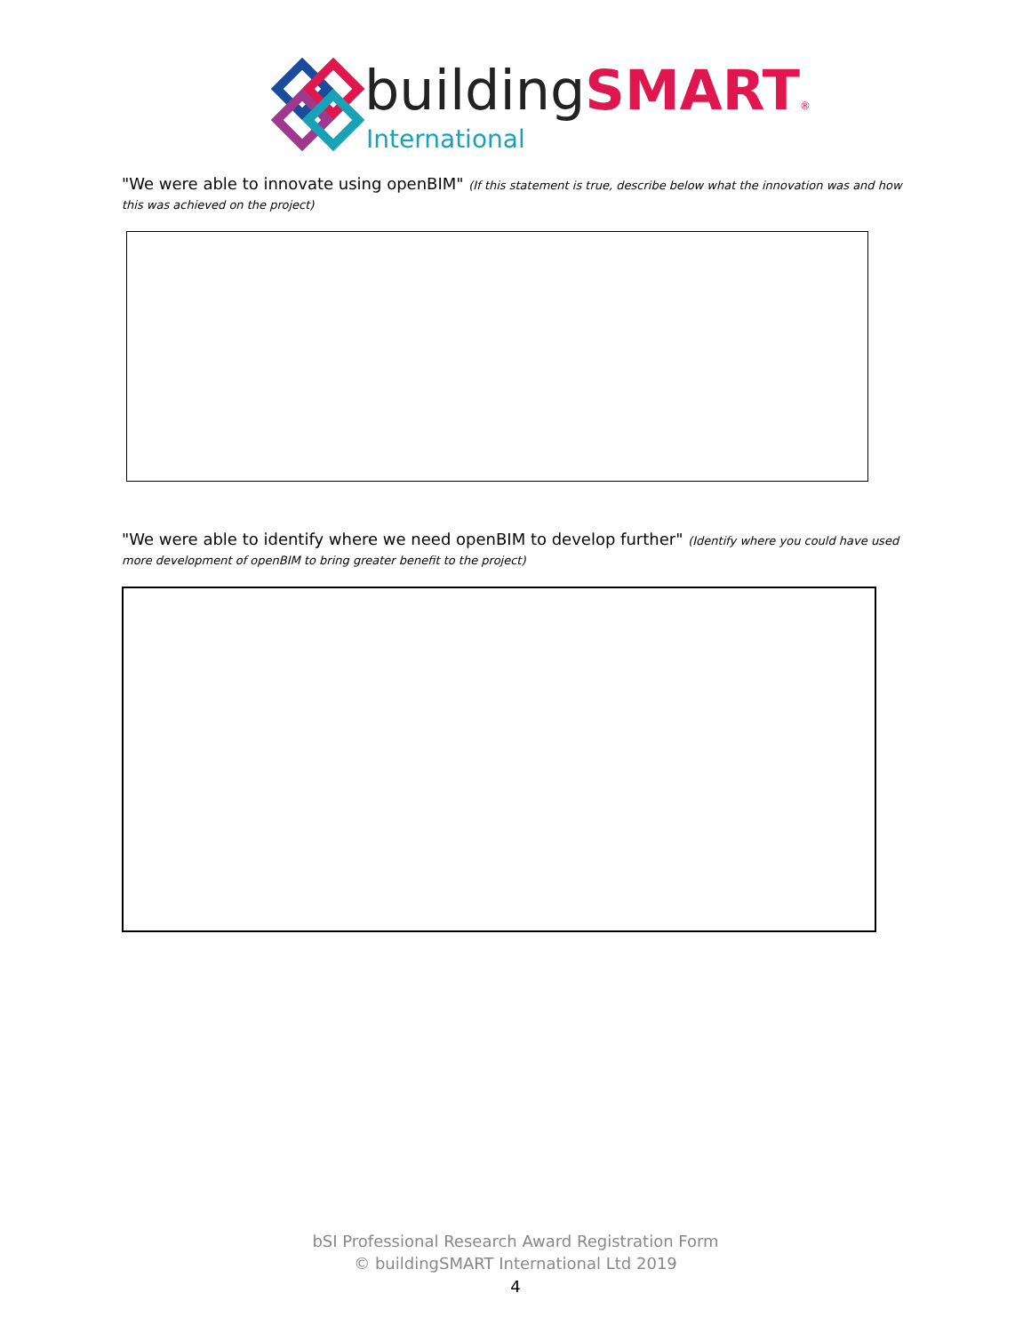buildingSMART®
International
"We were able to innovate using openBIM" (If this statement is true, describe below what the innovation was and how this was achieved on the project)
"We were able to identify where we need openBIM to develop further" (Identify where you could have used more development of openBIM to bring greater benefit to the project)
bSI Professional Research Award Registration Form
© buildingSMART International Ltd 2019
4